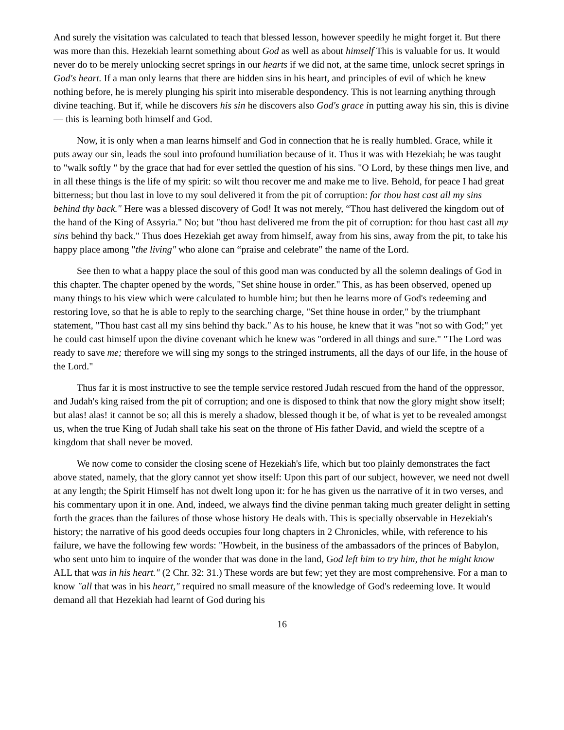And surely the visitation was calculated to teach that blessed lesson, however speedily he might forget it. But there was more than this. Hezekiah learnt something about God as well as about himself This is valuable for us. It would never do to be merely unlocking secret springs in our hearts if we did not, at the same time, unlock secret springs in God's heart. If a man only learns that there are hidden sins in his heart, and principles of evil of which he knew nothing before, he is merely plunging his spirit into miserable despondency. This is not learning anything through divine teaching. But if, while he discovers his sin he discovers also God's grace in putting away his sin, this is divine — this is learning both himself and God.
Now, it is only when a man learns himself and God in connection that he is really humbled. Grace, while it puts away our sin, leads the soul into profound humiliation because of it. Thus it was with Hezekiah; he was taught to "walk softly " by the grace that had for ever settled the question of his sins. "O Lord, by these things men live, and in all these things is the life of my spirit: so wilt thou recover me and make me to live. Behold, for peace I had great bitterness; but thou last in love to my soul delivered it from the pit of corruption: for thou hast cast all my sins behind thy back." Here was a blessed discovery of God! It was not merely, “Thou hast delivered the kingdom out of the hand of the King of Assyria." No; but "thou hast delivered me from the pit of corruption: for thou hast cast all my sins behind thy back." Thus does Hezekiah get away from himself, away from his sins, away from the pit, to take his happy place among "the living" who alone can “praise and celebrate" the name of the Lord.
See then to what a happy place the soul of this good man was conducted by all the solemn dealings of God in this chapter. The chapter opened by the words, "Set shine house in order." This, as has been observed, opened up many things to his view which were calculated to humble him; but then he learns more of God's redeeming and restoring love, so that he is able to reply to the searching charge, "Set thine house in order," by the triumphant statement, "Thou hast cast all my sins behind thy back." As to his house, he knew that it was "not so with God;" yet he could cast himself upon the divine covenant which he knew was "ordered in all things and sure." "The Lord was ready to save me; therefore we will sing my songs to the stringed instruments, all the days of our life, in the house of the Lord."
Thus far it is most instructive to see the temple service restored Judah rescued from the hand of the oppressor, and Judah's king raised from the pit of corruption; and one is disposed to think that now the glory might show itself; but alas! alas! it cannot be so; all this is merely a shadow, blessed though it be, of what is yet to be revealed amongst us, when the true King of Judah shall take his seat on the throne of His father David, and wield the sceptre of a kingdom that shall never be moved.
We now come to consider the closing scene of Hezekiah's life, which but too plainly demonstrates the fact above stated, namely, that the glory cannot yet show itself: Upon this part of our subject, however, we need not dwell at any length; the Spirit Himself has not dwelt long upon it: for he has given us the narrative of it in two verses, and his commentary upon it in one. And, indeed, we always find the divine penman taking much greater delight in setting forth the graces than the failures of those whose history He deals with. This is specially observable in Hezekiah's history; the narrative of his good deeds occupies four long chapters in 2 Chronicles, while, with reference to his failure, we have the following few words: "Howbeit, in the business of the ambassadors of the princes of Babylon, who sent unto him to inquire of the wonder that was done in the land, God left him to try him, that he might know ALL that was in his heart." (2 Chr. 32: 31.) These words are but few; yet they are most comprehensive. For a man to know "all that was in his heart," required no small measure of the knowledge of God's redeeming love. It would demand all that Hezekiah had learnt of God during his
16